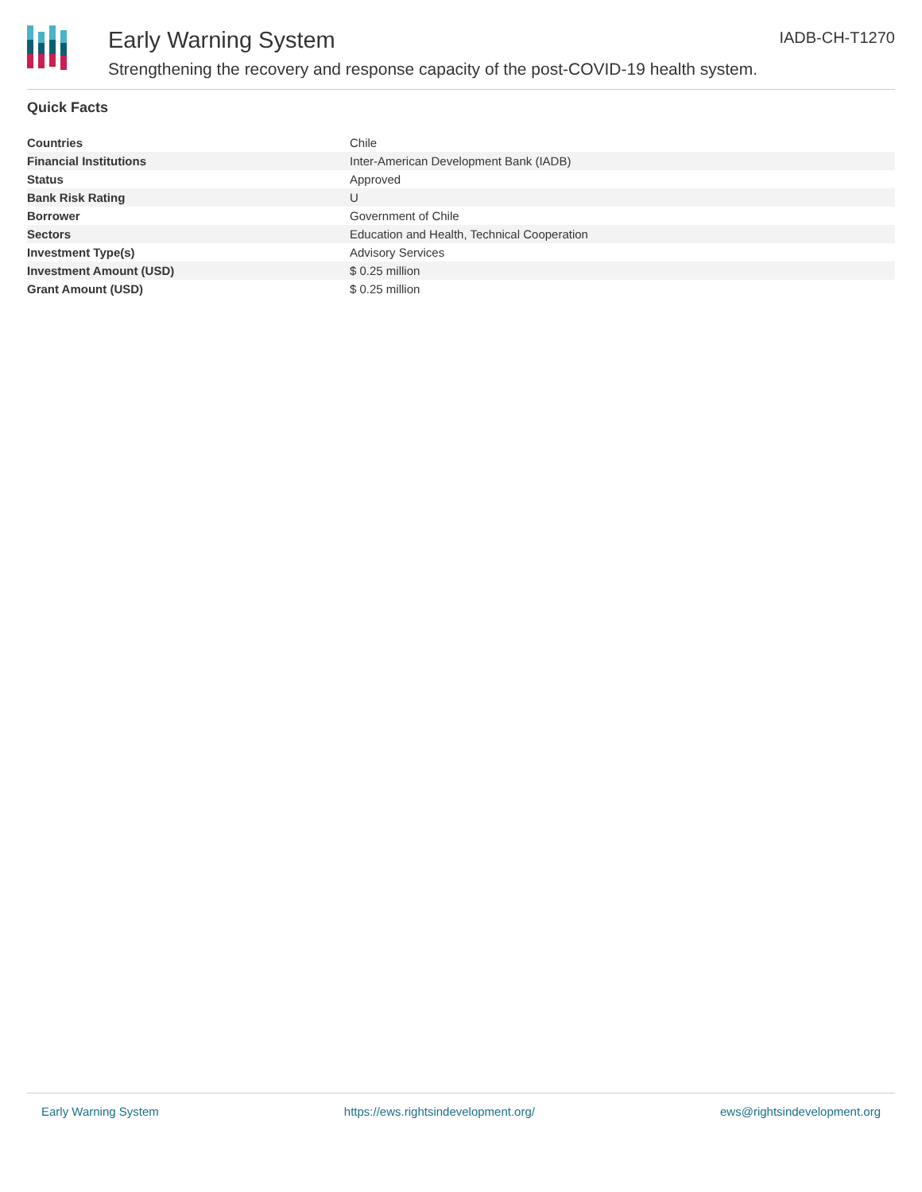Early Warning System
Strengthening the recovery and response capacity of the post-COVID-19 health system.
IADB-CH-T1270
Quick Facts
| Countries | Chile |
| Financial Institutions | Inter-American Development Bank (IADB) |
| Status | Approved |
| Bank Risk Rating | U |
| Borrower | Government of Chile |
| Sectors | Education and Health, Technical Cooperation |
| Investment Type(s) | Advisory Services |
| Investment Amount (USD) | $ 0.25 million |
| Grant Amount (USD) | $ 0.25 million |
Early Warning System https://ews.rightsindevelopment.org/ ews@rightsindevelopment.org